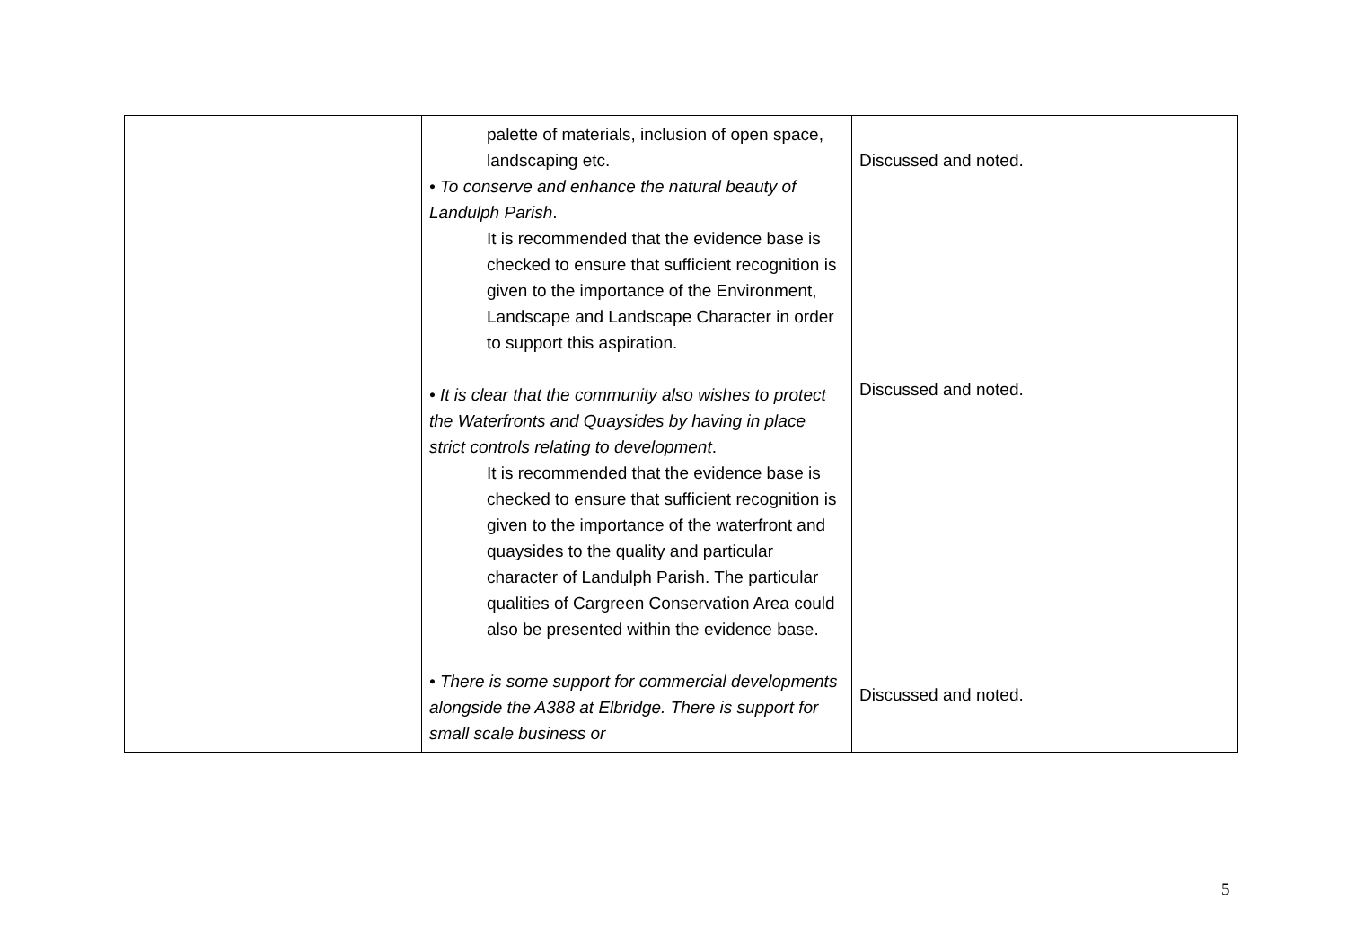| | palette of materials, inclusion of open space, landscaping etc. • To conserve and enhance the natural beauty of Landulph Parish . It is recommended that the evidence base is checked to ensure that sufficient recognition is given to the importance of the Environment, Landscape and Landscape Character in order to support this aspiration. • It is clear that the community also wishes to protect the Waterfronts and Quaysides by having in place strict controls relating to development . It is recommended that the evidence base is checked to ensure that sufficient recognition is given to the importance of the waterfront and quaysides to the quality and particular character of Landulph Parish. The particular qualities of Cargreen Conservation Area could also be presented within the evidence base. • There is some support for commercial developments alongside the A388 at Elbridge. There is support for small scale business or | Discussed and noted. Discussed and noted. Discussed and noted. |
5